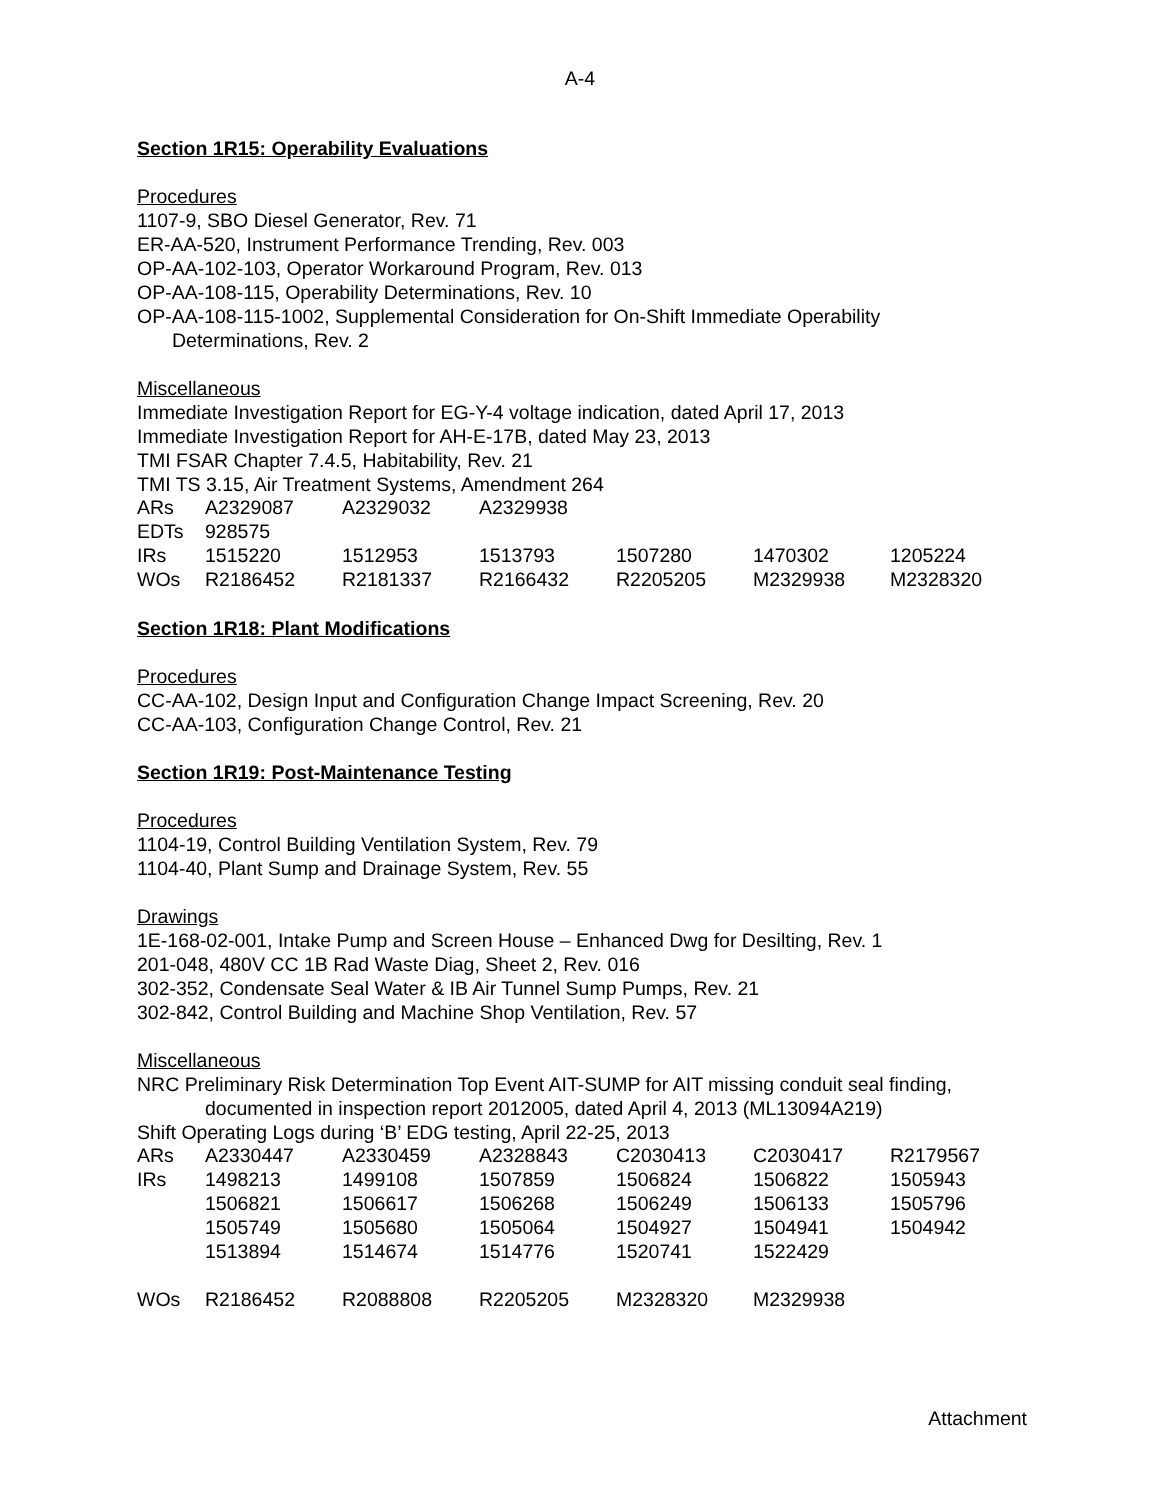A-4
Section 1R15: Operability Evaluations
Procedures
1107-9, SBO Diesel Generator, Rev. 71
ER-AA-520, Instrument Performance Trending, Rev. 003
OP-AA-102-103, Operator Workaround Program, Rev. 013
OP-AA-108-115, Operability Determinations, Rev. 10
OP-AA-108-115-1002, Supplemental Consideration for On-Shift Immediate Operability
Determinations, Rev. 2
Miscellaneous
Immediate Investigation Report for EG-Y-4 voltage indication, dated April 17, 2013
Immediate Investigation Report for AH-E-17B, dated May 23, 2013
TMI FSAR Chapter 7.4.5, Habitability, Rev. 21
TMI TS 3.15, Air Treatment Systems, Amendment 264
| ARs | A2329087 | A2329032 | A2329938 | | | |
| EDTs | 928575 | | | | | |
| IRs | 1515220 | 1512953 | 1513793 | 1507280 | 1470302 | 1205224 |
| WOs | R2186452 | R2181337 | R2166432 | R2205205 | M2329938 | M2328320 |
Section 1R18: Plant Modifications
Procedures
CC-AA-102, Design Input and Configuration Change Impact Screening, Rev. 20
CC-AA-103, Configuration Change Control, Rev. 21
Section 1R19: Post-Maintenance Testing
Procedures
1104-19, Control Building Ventilation System, Rev. 79
1104-40, Plant Sump and Drainage System, Rev. 55
Drawings
1E-168-02-001, Intake Pump and Screen House – Enhanced Dwg for Desilting, Rev. 1
201-048, 480V CC 1B Rad Waste Diag, Sheet 2, Rev. 016
302-352, Condensate Seal Water & IB Air Tunnel Sump Pumps, Rev. 21
302-842, Control Building and Machine Shop Ventilation, Rev. 57
Miscellaneous
NRC Preliminary Risk Determination Top Event AIT-SUMP for AIT missing conduit seal finding,
documented in inspection report 2012005, dated April 4, 2013 (ML13094A219)
Shift Operating Logs during ‘B’ EDG testing, April 22-25, 2013
| ARs | A2330447 | A2330459 | A2328843 | C2030413 | C2030417 | R2179567 |
| IRs | 1498213 | 1499108 | 1507859 | 1506824 | 1506822 | 1505943 |
| | 1506821 | 1506617 | 1506268 | 1506249 | 1506133 | 1505796 |
| | 1505749 | 1505680 | 1505064 | 1504927 | 1504941 | 1504942 |
| | 1513894 | 1514674 | 1514776 | 1520741 | 1522429 | |
| WOs | R2186452 | R2088808 | R2205205 | M2328320 | M2329938 | |
Attachment